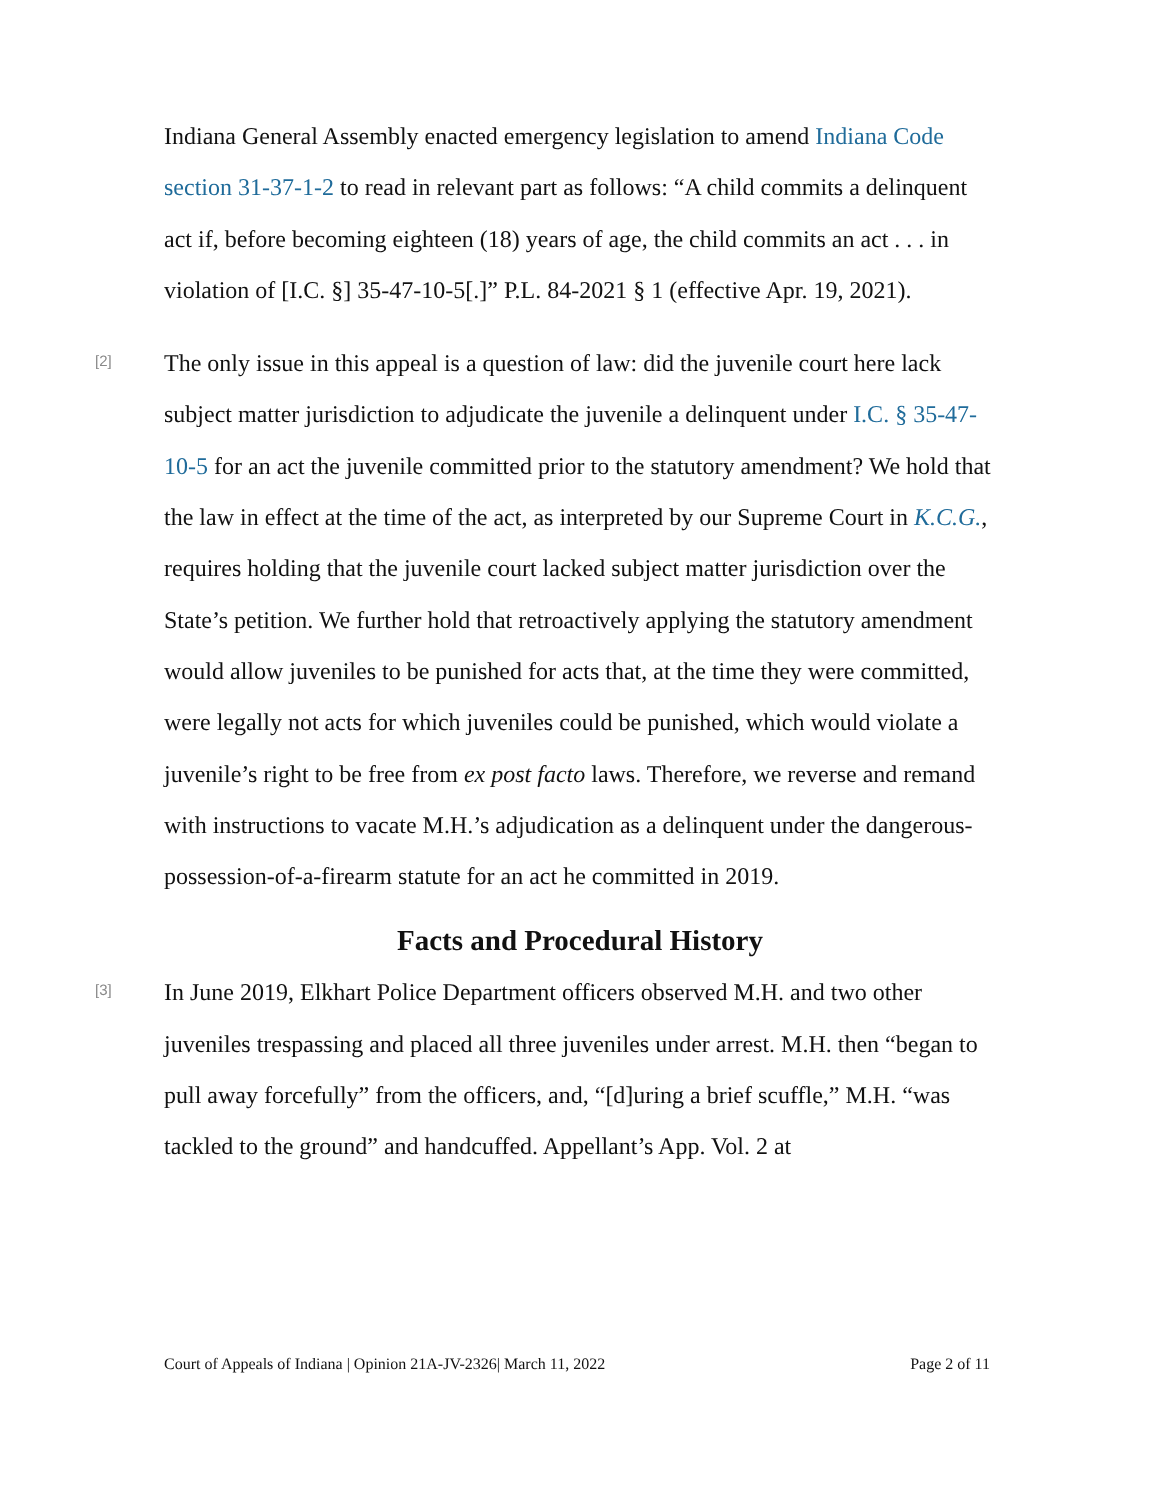Indiana General Assembly enacted emergency legislation to amend Indiana Code section 31-37-1-2 to read in relevant part as follows: “A child commits a delinquent act if, before becoming eighteen (18) years of age, the child commits an act . . . in violation of [I.C. §] 35-47-10-5[.]” P.L. 84-2021 § 1 (effective Apr. 19, 2021).
[2]
The only issue in this appeal is a question of law: did the juvenile court here lack subject matter jurisdiction to adjudicate the juvenile a delinquent under I.C. § 35-47-10-5 for an act the juvenile committed prior to the statutory amendment? We hold that the law in effect at the time of the act, as interpreted by our Supreme Court in K.C.G., requires holding that the juvenile court lacked subject matter jurisdiction over the State’s petition. We further hold that retroactively applying the statutory amendment would allow juveniles to be punished for acts that, at the time they were committed, were legally not acts for which juveniles could be punished, which would violate a juvenile’s right to be free from ex post facto laws. Therefore, we reverse and remand with instructions to vacate M.H.’s adjudication as a delinquent under the dangerous-possession-of-a-firearm statute for an act he committed in 2019.
Facts and Procedural History
[3]
In June 2019, Elkhart Police Department officers observed M.H. and two other juveniles trespassing and placed all three juveniles under arrest. M.H. then “began to pull away forcefully” from the officers, and, “[d]uring a brief scuffle,” M.H. “was tackled to the ground” and handcuffed. Appellant’s App. Vol. 2 at
Court of Appeals of Indiana | Opinion 21A-JV-2326| March 11, 2022 Page 2 of 11